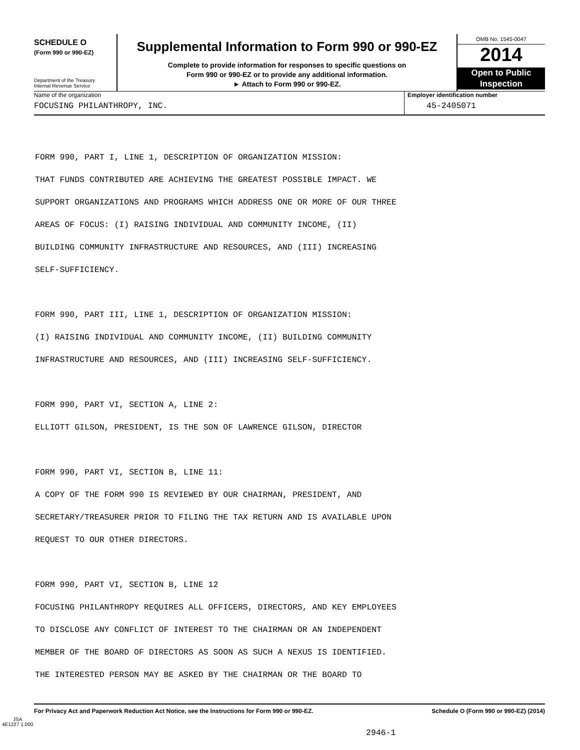SCHEDULE O
(Form 990 or 990-EZ)
Department of the Treasury
Internal Revenue Service
Supplemental Information to Form 990 or 990-EZ
Complete to provide information for responses to specific questions on
Form 990 or 990-EZ or to provide any additional information.
► Attach to Form 990 or 990-EZ.
OMB No. 1545-0047
2014
Open to Public
Inspection
Name of the organization
FOCUSING PHILANTHROPY, INC.
Employer identification number
45-2405071
FORM 990, PART I, LINE 1, DESCRIPTION OF ORGANIZATION MISSION:
THAT FUNDS CONTRIBUTED ARE ACHIEVING THE GREATEST POSSIBLE IMPACT. WE
SUPPORT ORGANIZATIONS AND PROGRAMS WHICH ADDRESS ONE OR MORE OF OUR THREE
AREAS OF FOCUS: (I) RAISING INDIVIDUAL AND COMMUNITY INCOME, (II)
BUILDING COMMUNITY INFRASTRUCTURE AND RESOURCES, AND (III) INCREASING
SELF-SUFFICIENCY.
FORM 990, PART III, LINE 1, DESCRIPTION OF ORGANIZATION MISSION:
(I) RAISING INDIVIDUAL AND COMMUNITY INCOME, (II) BUILDING COMMUNITY
INFRASTRUCTURE AND RESOURCES, AND (III) INCREASING SELF-SUFFICIENCY.
FORM 990, PART VI, SECTION A, LINE 2:
ELLIOTT GILSON, PRESIDENT, IS THE SON OF LAWRENCE GILSON, DIRECTOR
FORM 990, PART VI, SECTION B, LINE 11:
A COPY OF THE FORM 990 IS REVIEWED BY OUR CHAIRMAN, PRESIDENT, AND
SECRETARY/TREASURER PRIOR TO FILING THE TAX RETURN AND IS AVAILABLE UPON
REQUEST TO OUR OTHER DIRECTORS.
FORM 990, PART VI, SECTION B, LINE 12
FOCUSING PHILANTHROPY REQUIRES ALL OFFICERS, DIRECTORS, AND KEY EMPLOYEES
TO DISCLOSE ANY CONFLICT OF INTEREST TO THE CHAIRMAN OR AN INDEPENDENT
MEMBER OF THE BOARD OF DIRECTORS AS SOON AS SUCH A NEXUS IS IDENTIFIED.
THE INTERESTED PERSON MAY BE ASKED BY THE CHAIRMAN OR THE BOARD TO
For Privacy Act and Paperwork Reduction Act Notice, see the Instructions for Form 990 or 990-EZ. Schedule O (Form 990 or 990-EZ) (2014)
JSA
4E1227 1.000
2946-1